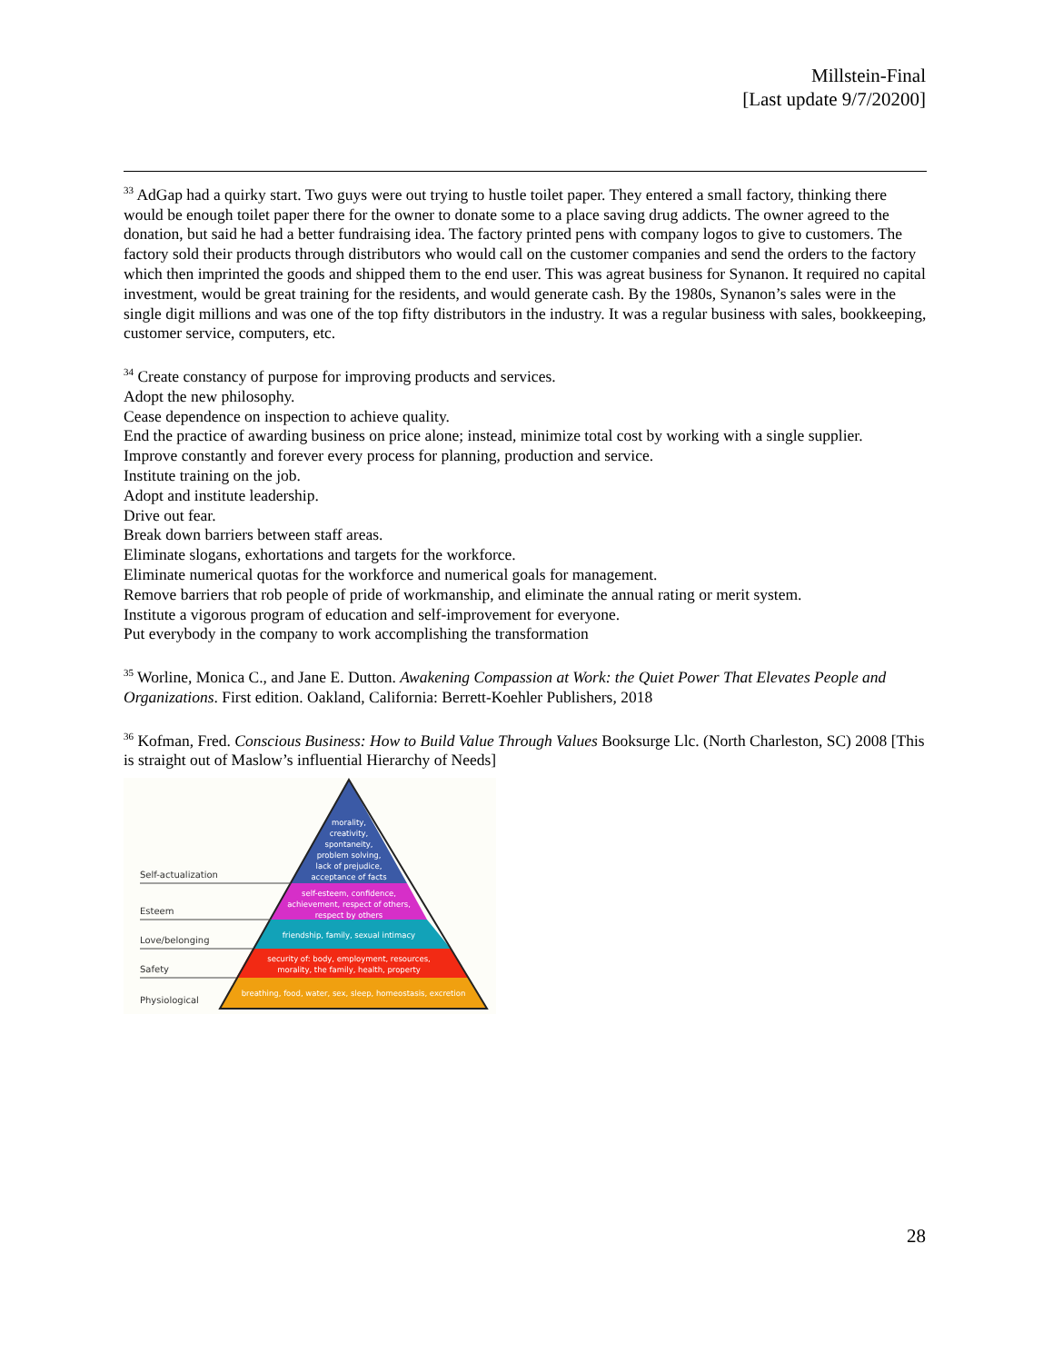Millstein-Final
[Last update 9/7/20200]
<sup>33</sup> AdGap had a quirky start. Two guys were out trying to hustle toilet paper. They entered a small factory, thinking there would be enough toilet paper there for the owner to donate some to a place saving drug addicts. The owner agreed to the donation, but said he had a better fundraising idea. The factory printed pens with company logos to give to customers. The factory sold their products through distributors who would call on the customer companies and send the orders to the factory which then imprinted the goods and shipped them to the end user. This was agreat business for Synanon. It required no capital investment, would be great training for the residents, and would generate cash. By the 1980s, Synanon’s sales were in the single digit millions and was one of the top fifty distributors in the industry. It was a regular business with sales, bookkeeping, customer service, computers, etc.
<sup>34</sup> Create constancy of purpose for improving products and services.
Adopt the new philosophy.
Cease dependence on inspection to achieve quality.
End the practice of awarding business on price alone; instead, minimize total cost by working with a single supplier.
Improve constantly and forever every process for planning, production and service.
Institute training on the job.
Adopt and institute leadership.
Drive out fear.
Break down barriers between staff areas.
Eliminate slogans, exhortations and targets for the workforce.
Eliminate numerical quotas for the workforce and numerical goals for management.
Remove barriers that rob people of pride of workmanship, and eliminate the annual rating or merit system.
Institute a vigorous program of education and self-improvement for everyone.
Put everybody in the company to work accomplishing the transformation
<sup>35</sup> Worline, Monica C., and Jane E. Dutton. Awakening Compassion at Work: the Quiet Power That Elevates People and Organizations. First edition. Oakland, California: Berrett-Koehler Publishers, 2018
<sup>36</sup> Kofman, Fred. Conscious Business: How to Build Value Through Values Booksurge Llc. (North Charleston, SC) 2008 [This is straight out of Maslow’s influential Hierarchy of Needs]
Self-actualization
Esteem
Love/belonging
Safety
Physiological
morality,
creativity,
spontaneity,
problem solving,
lack of prejudice,
acceptance of facts
self-esteem, confidence,
achievement, respect of others,
respect by others
friendship, family, sexual intimacy
security of: body, employment, resources,
morality, the family, health, property
breathing, food, water, sex, sleep, homeostasis, excretion
28